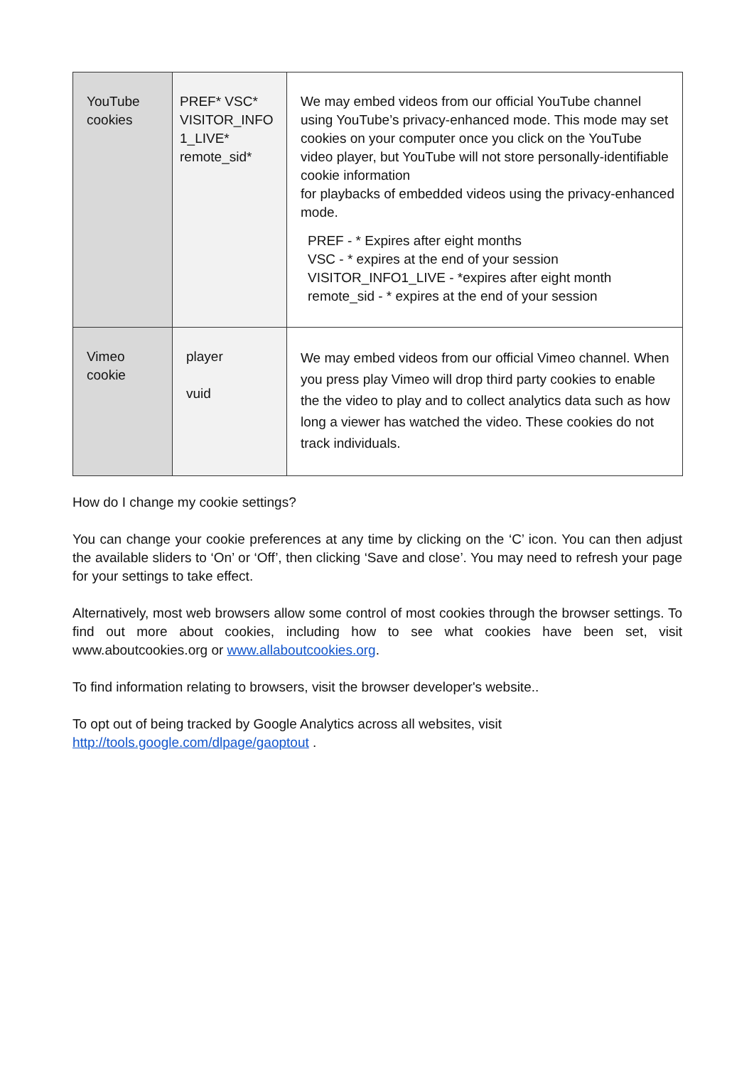| YouTube cookies | PREF* VSC* VISITOR_INFO 1_LIVE* remote_sid* | We may embed videos from our official YouTube channel using YouTube’s privacy-enhanced mode. This mode may set cookies on your computer once you click on the YouTube video player, but YouTube will not store personally-identifiable cookie information for playbacks of embedded videos using the privacy-enhanced mode. PREF - * Expires after eight months VSC - * expires at the end of your session VISITOR_INFO1_LIVE - *expires after eight month remote_sid - * expires at the end of your session |
| Vimeo cookie | player vuid | We may embed videos from our official Vimeo channel. When you press play Vimeo will drop third party cookies to enable the the video to play and to collect analytics data such as how long a viewer has watched the video. These cookies do not track individuals. |
How do I change my cookie settings?
You can change your cookie preferences at any time by clicking on the ‘C’ icon. You can then adjust the available sliders to ‘On’ or ‘Off’, then clicking ‘Save and close’. You may need to refresh your page for your settings to take effect.
Alternatively, most web browsers allow some control of most cookies through the browser settings. To find out more about cookies, including how to see what cookies have been set, visit www.aboutcookies.org or www.allaboutcookies.org.
To find information relating to browsers, visit the browser developer's website..
To opt out of being tracked by Google Analytics across all websites, visit
http://tools.google.com/dlpage/gaoptout .